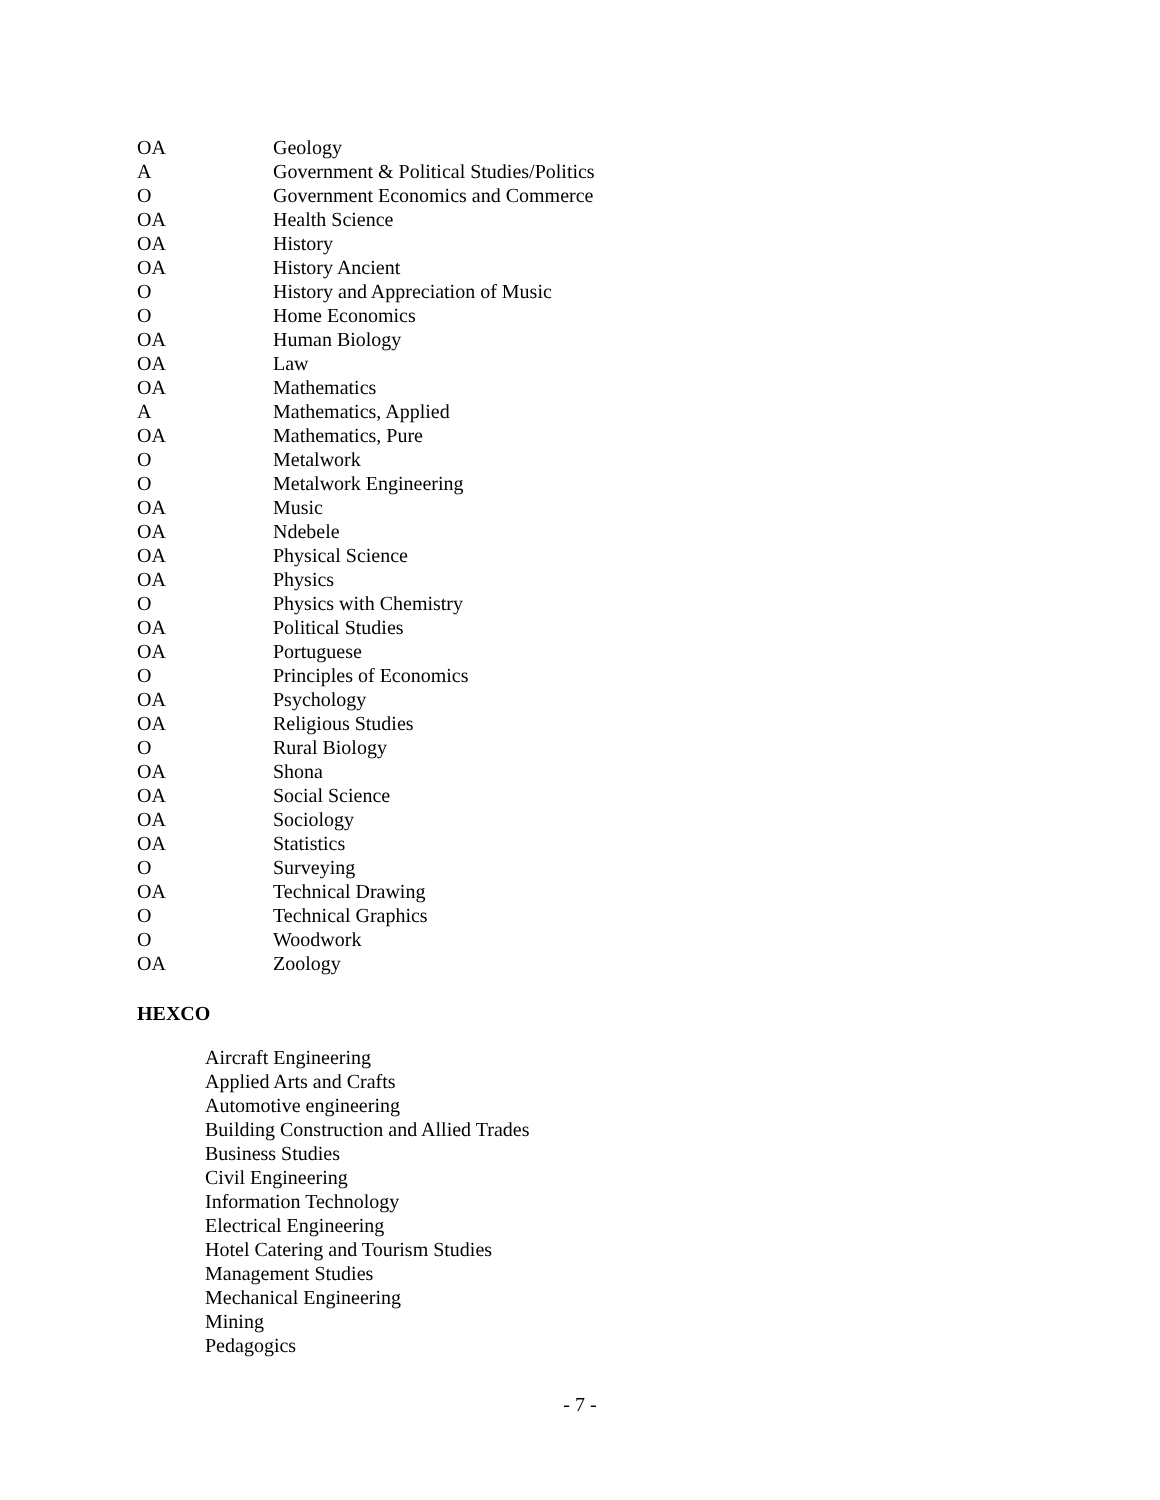| OA | Geology |
| A | Government & Political Studies/Politics |
| O | Government Economics and Commerce |
| OA | Health Science |
| OA | History |
| OA | History Ancient |
| O | History and Appreciation of Music |
| O | Home Economics |
| OA | Human Biology |
| OA | Law |
| OA | Mathematics |
| A | Mathematics, Applied |
| OA | Mathematics, Pure |
| O | Metalwork |
| O | Metalwork Engineering |
| OA | Music |
| OA | Ndebele |
| OA | Physical Science |
| OA | Physics |
| O | Physics with Chemistry |
| OA | Political Studies |
| OA | Portuguese |
| O | Principles of Economics |
| OA | Psychology |
| OA | Religious Studies |
| O | Rural Biology |
| OA | Shona |
| OA | Social Science |
| OA | Sociology |
| OA | Statistics |
| O | Surveying |
| OA | Technical Drawing |
| O | Technical Graphics |
| O | Woodwork |
| OA | Zoology |
HEXCO
Aircraft Engineering
Applied Arts and Crafts
Automotive engineering
Building Construction and Allied Trades
Business Studies
Civil Engineering
Information Technology
Electrical Engineering
Hotel Catering and Tourism Studies
Management Studies
Mechanical Engineering
Mining
Pedagogics
- 7 -